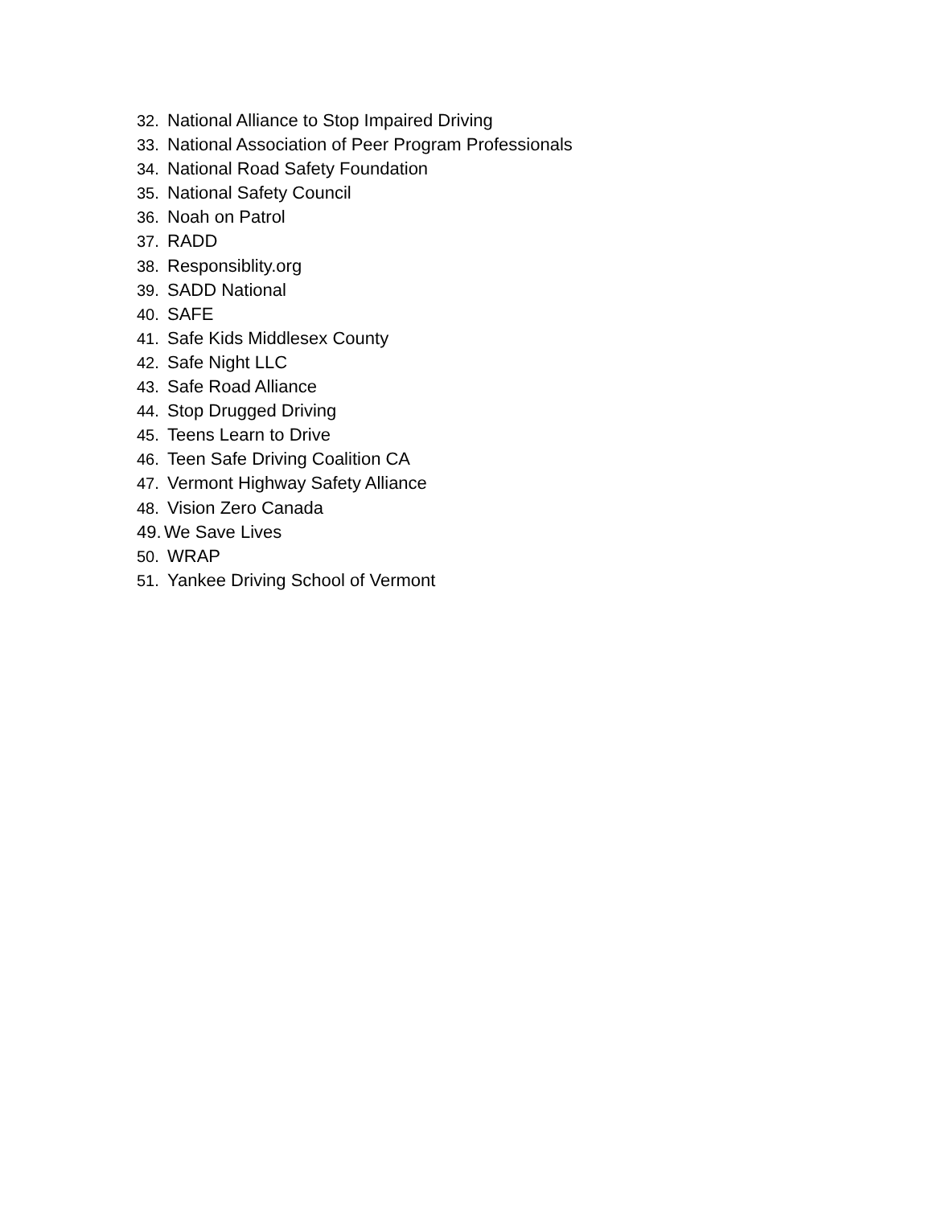32. National Alliance to Stop Impaired Driving
33. National Association of Peer Program Professionals
34. National Road Safety Foundation
35. National Safety Council
36. Noah on Patrol
37. RADD
38. Responsiblity.org
39. SADD National
40. SAFE
41. Safe Kids Middlesex County
42. Safe Night LLC
43. Safe Road Alliance
44. Stop Drugged Driving
45. Teens Learn to Drive
46. Teen Safe Driving Coalition CA
47. Vermont Highway Safety Alliance
48. Vision Zero Canada
49. We Save Lives
50. WRAP
51. Yankee Driving School of Vermont